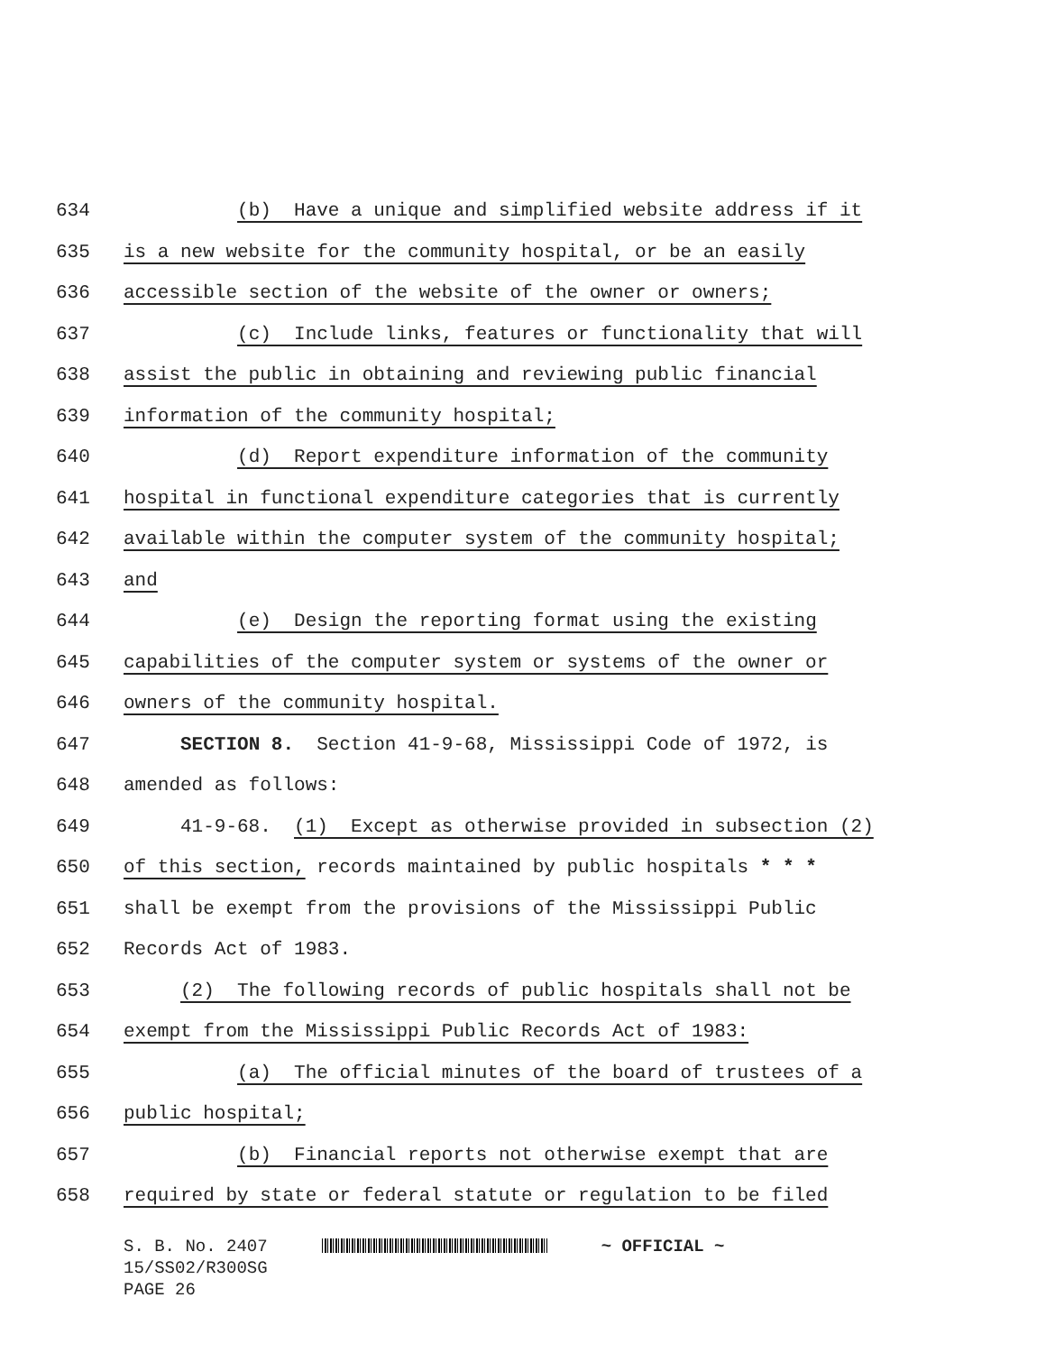634 (b) Have a unique and simplified website address if it
635 is a new website for the community hospital, or be an easily
636 accessible section of the website of the owner or owners;
637 (c) Include links, features or functionality that will
638 assist the public in obtaining and reviewing public financial
639 information of the community hospital;
640 (d) Report expenditure information of the community
641 hospital in functional expenditure categories that is currently
642 available within the computer system of the community hospital;
643 and
644 (e) Design the reporting format using the existing
645 capabilities of the computer system or systems of the owner or
646 owners of the community hospital.
647 SECTION 8. Section 41-9-68, Mississippi Code of 1972, is
648 amended as follows:
649 41-9-68. (1) Except as otherwise provided in subsection (2)
650 of this section, records maintained by public hospitals * * *
651 shall be exempt from the provisions of the Mississippi Public
652 Records Act of 1983.
653 (2) The following records of public hospitals shall not be
654 exempt from the Mississippi Public Records Act of 1983:
655 (a) The official minutes of the board of trustees of a
656 public hospital;
657 (b) Financial reports not otherwise exempt that are
658 required by state or federal statute or regulation to be filed
S. B. No. 2407 ~ OFFICIAL ~
15/SS02/R300SG
PAGE 26